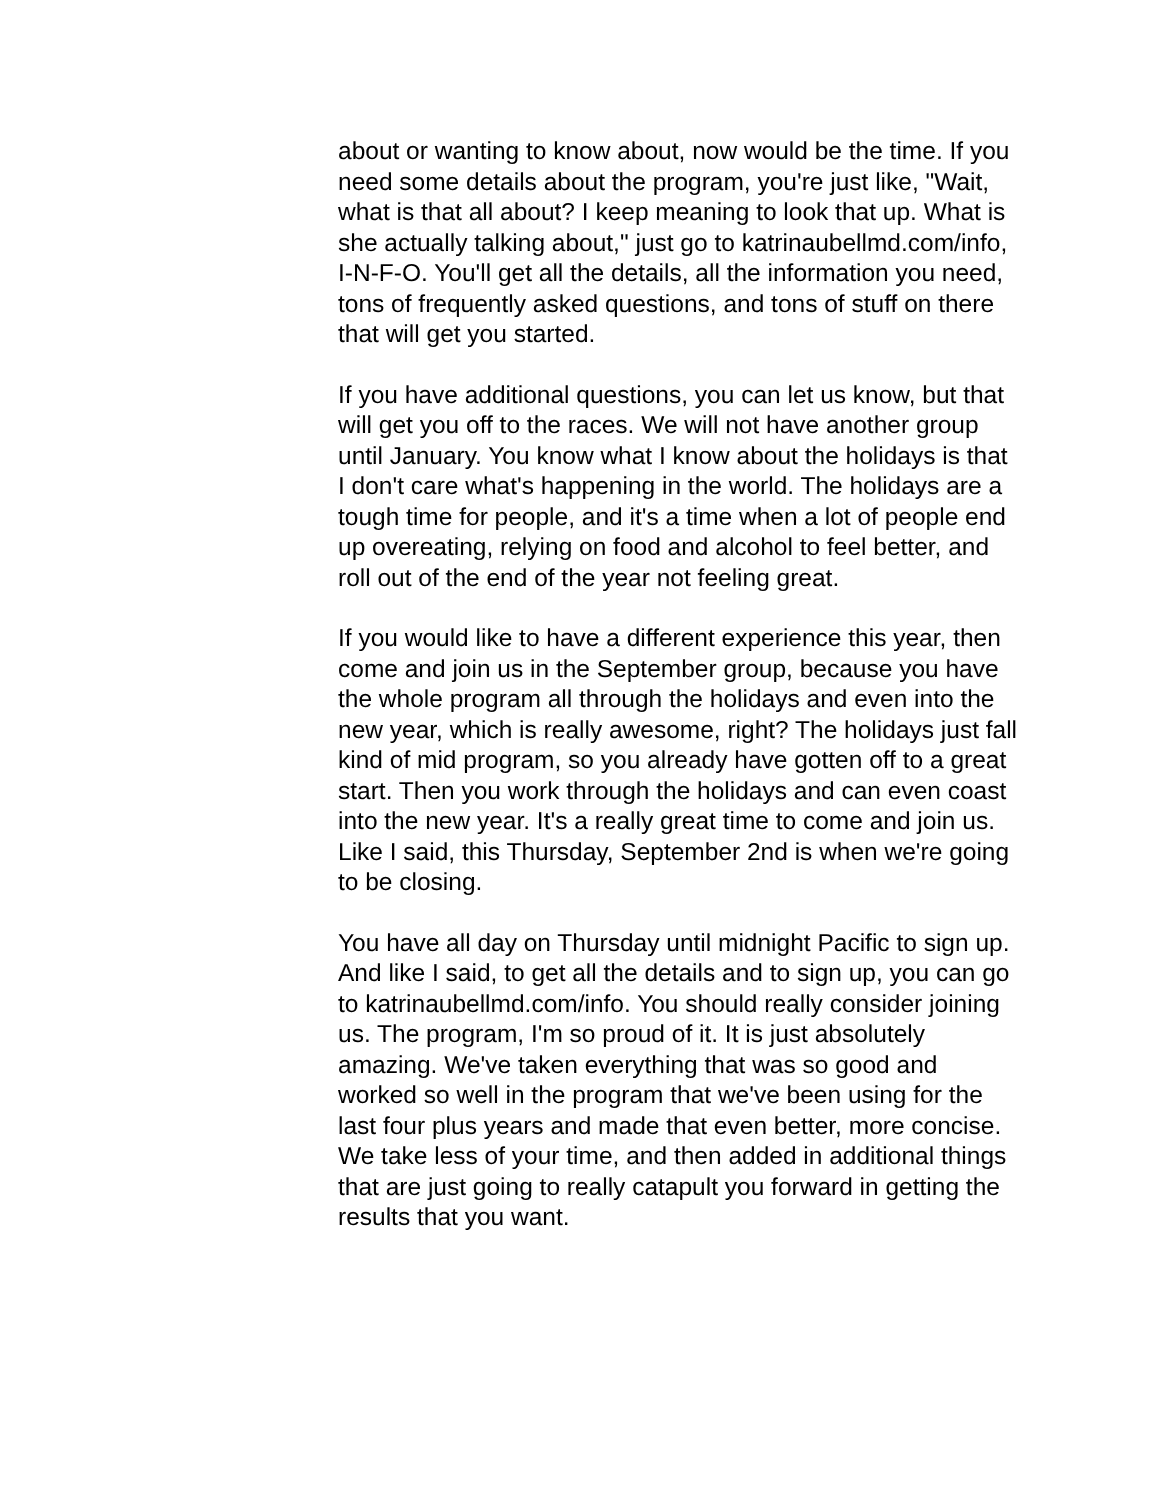about or wanting to know about, now would be the time. If you need some details about the program, you're just like, "Wait, what is that all about? I keep meaning to look that up. What is she actually talking about," just go to katrinaubellmd.com/info, I-N-F-O. You'll get all the details, all the information you need, tons of frequently asked questions, and tons of stuff on there that will get you started.
If you have additional questions, you can let us know, but that will get you off to the races. We will not have another group until January. You know what I know about the holidays is that I don't care what's happening in the world. The holidays are a tough time for people, and it's a time when a lot of people end up overeating, relying on food and alcohol to feel better, and roll out of the end of the year not feeling great.
If you would like to have a different experience this year, then come and join us in the September group, because you have the whole program all through the holidays and even into the new year, which is really awesome, right? The holidays just fall kind of mid program, so you already have gotten off to a great start. Then you work through the holidays and can even coast into the new year. It's a really great time to come and join us. Like I said, this Thursday, September 2nd is when we're going to be closing.
You have all day on Thursday until midnight Pacific to sign up. And like I said, to get all the details and to sign up, you can go to katrinaubellmd.com/info. You should really consider joining us. The program, I'm so proud of it. It is just absolutely amazing. We've taken everything that was so good and worked so well in the program that we've been using for the last four plus years and made that even better, more concise. We take less of your time, and then added in additional things that are just going to really catapult you forward in getting the results that you want.